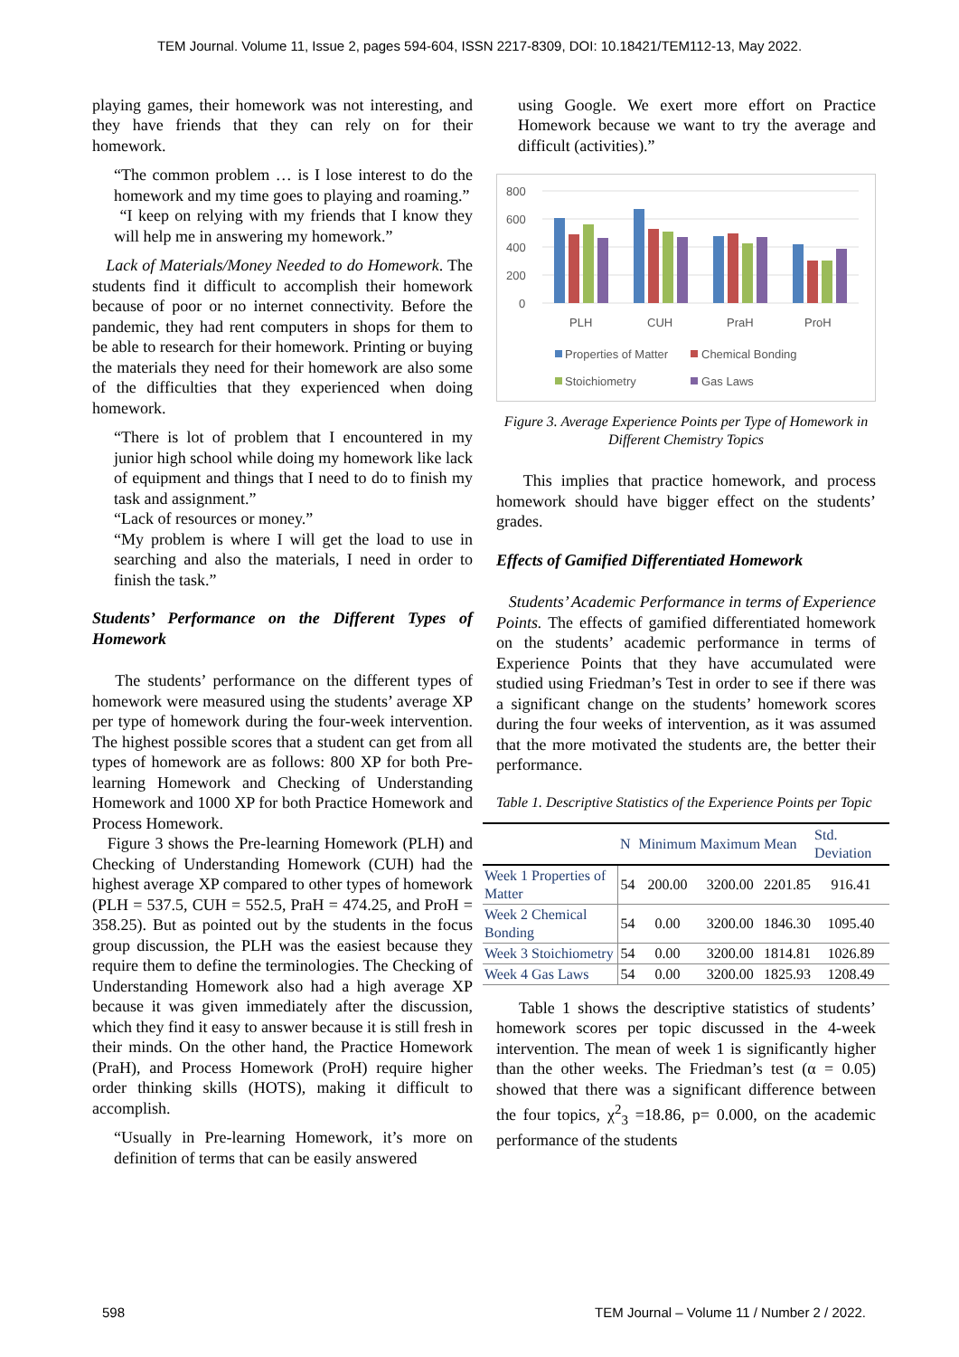TEM Journal. Volume 11, Issue 2, pages 594-604, ISSN 2217-8309, DOI: 10.18421/TEM112-13, May 2022.
playing games, their homework was not interesting, and they have friends that they can rely on for their homework.
“The common problem … is I lose interest to do the homework and my time goes to playing and roaming.”
“I keep on relying with my friends that I know they will help me in answering my homework.”
Lack of Materials/Money Needed to do Homework. The students find it difficult to accomplish their homework because of poor or no internet connectivity. Before the pandemic, they had rent computers in shops for them to be able to research for their homework. Printing or buying the materials they need for their homework are also some of the difficulties that they experienced when doing homework.
“There is lot of problem that I encountered in my junior high school while doing my homework like lack of equipment and things that I need to do to finish my task and assignment.”
“Lack of resources or money.”
“My problem is where I will get the load to use in searching and also the materials, I need in order to finish the task.”
Students’ Performance on the Different Types of Homework
The students’ performance on the different types of homework were measured using the students’ average XP per type of homework during the four-week intervention. The highest possible scores that a student can get from all types of homework are as follows: 800 XP for both Pre-learning Homework and Checking of Understanding Homework and 1000 XP for both Practice Homework and Process Homework.
Figure 3 shows the Pre-learning Homework (PLH) and Checking of Understanding Homework (CUH) had the highest average XP compared to other types of homework (PLH = 537.5, CUH = 552.5, PraH = 474.25, and ProH = 358.25). But as pointed out by the students in the focus group discussion, the PLH was the easiest because they require them to define the terminologies. The Checking of Understanding Homework also had a high average XP because it was given immediately after the discussion, which they find it easy to answer because it is still fresh in their minds. On the other hand, the Practice Homework (PraH), and Process Homework (ProH) require higher order thinking skills (HOTS), making it difficult to accomplish.
“Usually in Pre-learning Homework, it’s more on definition of terms that can be easily answered
using Google. We exert more effort on Practice Homework because we want to try the average and difficult (activities).”
800
600
400
200
0
PLH
CUH
PraH
ProH
Properties of Matter
Chemical Bonding
Stoichiometry
Gas Laws
Figure 3. Average Experience Points per Type of Homework in Different Chemistry Topics
This implies that practice homework, and process homework should have bigger effect on the students’ grades.
Effects of Gamified Differentiated Homework
Students’ Academic Performance in terms of Experience Points. The effects of gamified differentiated homework on the students’ academic performance in terms of Experience Points that they have accumulated were studied using Friedman’s Test in order to see if there was a significant change on the students’ homework scores during the four weeks of intervention, as it was assumed that the more motivated the students are, the better their performance.
Table 1. Descriptive Statistics of the Experience Points per Topic
| | N | Minimum | Maximum | Mean | Std. Deviation |
| --- | --- | --- | --- | --- | --- |
| Week 1 Properties of Matter | 54 | 200.00 | 3200.00 | 2201.85 | 916.41 |
| Week 2 Chemical Bonding | 54 | 0.00 | 3200.00 | 1846.30 | 1095.40 |
| Week 3 Stoichiometry | 54 | 0.00 | 3200.00 | 1814.81 | 1026.89 |
| Week 4 Gas Laws | 54 | 0.00 | 3200.00 | 1825.93 | 1208.49 |
Table 1 shows the descriptive statistics of students’ homework scores per topic discussed in the 4-week intervention. The mean of week 1 is significantly higher than the other weeks. The Friedman’s test (α = 0.05) showed that there was a significant difference between the four topics, χ<sup>2</sup><sub>3</sub> =18.86, p= 0.000, on the academic performance of the students
598 TEM Journal – Volume 11 / Number 2 / 2022.